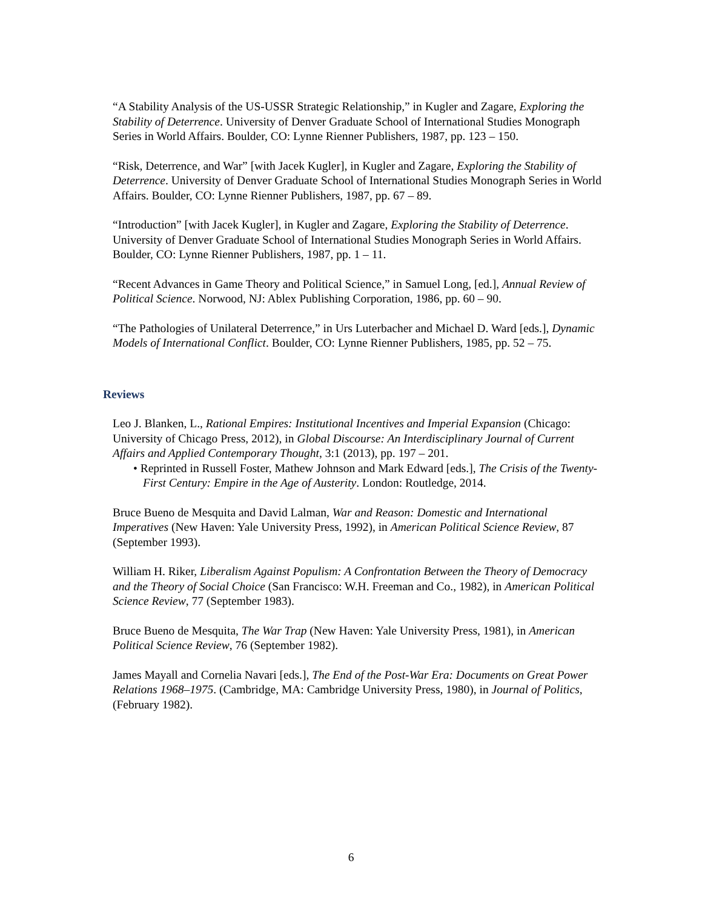“A Stability Analysis of the US-USSR Strategic Relationship,” in Kugler and Zagare, Exploring the Stability of Deterrence. University of Denver Graduate School of International Studies Monograph Series in World Affairs. Boulder, CO: Lynne Rienner Publishers, 1987, pp. 123 – 150.
“Risk, Deterrence, and War” [with Jacek Kugler], in Kugler and Zagare, Exploring the Stability of Deterrence. University of Denver Graduate School of International Studies Monograph Series in World Affairs. Boulder, CO: Lynne Rienner Publishers, 1987, pp. 67 – 89.
“Introduction” [with Jacek Kugler], in Kugler and Zagare, Exploring the Stability of Deterrence. University of Denver Graduate School of International Studies Monograph Series in World Affairs. Boulder, CO: Lynne Rienner Publishers, 1987, pp. 1 – 11.
“Recent Advances in Game Theory and Political Science,” in Samuel Long, [ed.], Annual Review of Political Science. Norwood, NJ: Ablex Publishing Corporation, 1986, pp. 60 – 90.
“The Pathologies of Unilateral Deterrence,” in Urs Luterbacher and Michael D. Ward [eds.], Dynamic Models of International Conflict. Boulder, CO: Lynne Rienner Publishers, 1985, pp. 52 – 75.
Reviews
Leo J. Blanken, L., Rational Empires: Institutional Incentives and Imperial Expansion (Chicago: University of Chicago Press, 2012), in Global Discourse: An Interdisciplinary Journal of Current Affairs and Applied Contemporary Thought, 3:1 (2013), pp. 197 – 201.
• Reprinted in Russell Foster, Mathew Johnson and Mark Edward [eds.], The Crisis of the Twenty-First Century: Empire in the Age of Austerity. London: Routledge, 2014.
Bruce Bueno de Mesquita and David Lalman, War and Reason: Domestic and International Imperatives (New Haven: Yale University Press, 1992), in American Political Science Review, 87 (September 1993).
William H. Riker, Liberalism Against Populism: A Confrontation Between the Theory of Democracy and the Theory of Social Choice (San Francisco: W.H. Freeman and Co., 1982), in American Political Science Review, 77 (September 1983).
Bruce Bueno de Mesquita, The War Trap (New Haven: Yale University Press, 1981), in American Political Science Review, 76 (September 1982).
James Mayall and Cornelia Navari [eds.], The End of the Post-War Era: Documents on Great Power Relations 1968–1975. (Cambridge, MA: Cambridge University Press, 1980), in Journal of Politics, (February 1982).
6